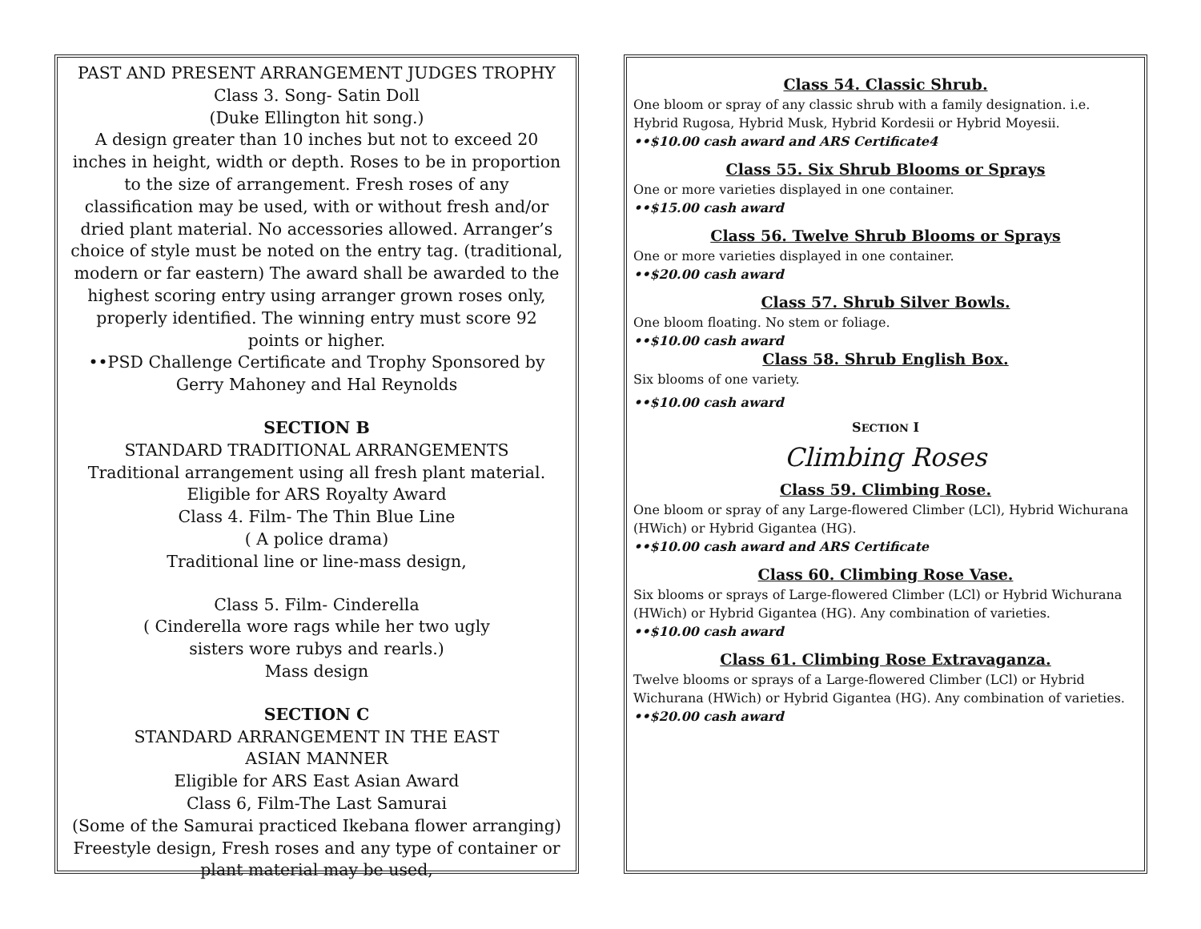PAST AND PRESENT ARRANGEMENT JUDGES TROPHY
Class 3. Song- Satin Doll
(Duke Ellington hit song.)
A design greater than 10 inches but not to exceed 20 inches in height, width or depth. Roses to be in proportion to the size of arrangement. Fresh roses of any classification may be used, with or without fresh and/or dried plant material. No accessories allowed. Arranger’s choice of style must be noted on the entry tag. (traditional, modern or far eastern) The award shall be awarded to the highest scoring entry using arranger grown roses only, properly identified. The winning entry must score 92 points or higher.
••PSD Challenge Certificate and Trophy Sponsored by Gerry Mahoney and Hal Reynolds
SECTION B
STANDARD TRADITIONAL ARRANGEMENTS
Traditional arrangement using all fresh plant material.
Eligible for ARS Royalty Award
Class 4. Film- The Thin Blue Line
( A police drama)
Traditional line or line-mass design,
Class 5. Film- Cinderella
( Cinderella wore rags while her two ugly
sisters wore rubys and rearls.)
Mass design
SECTION C
STANDARD ARRANGEMENT IN THE EAST
ASIAN MANNER
Eligible for ARS East Asian Award
Class 6, Film-The Last Samurai
(Some of the Samurai practiced Ikebana flower arranging) Freestyle design, Fresh roses and any type of container or plant material may be used,
Class 54. Classic Shrub.
One bloom or spray of any classic shrub with a family designation. i.e. Hybrid Rugosa, Hybrid Musk, Hybrid Kordesii or Hybrid Moyesii.
••$10.00 cash award and ARS Certificate4
Class 55. Six Shrub Blooms or Sprays
One or more varieties displayed in one container.
••$15.00 cash award
Class 56. Twelve Shrub Blooms or Sprays
One or more varieties displayed in one container.
••$20.00 cash award
Class 57. Shrub Silver Bowls.
One bloom floating. No stem or foliage.
••$10.00 cash award
Class 58. Shrub English Box.
Six blooms of one variety.
••$10.00 cash award
SECTION I
Climbing Roses
Class 59. Climbing Rose.
One bloom or spray of any Large-flowered Climber (LCl), Hybrid Wichurana (HWich) or Hybrid Gigantea (HG).
••$10.00 cash award and ARS Certificate
Class 60. Climbing Rose Vase.
Six blooms or sprays of Large-flowered Climber (LCl) or Hybrid Wichurana (HWich) or Hybrid Gigantea (HG). Any combination of varieties.
••$10.00 cash award
Class 61. Climbing Rose Extravaganza.
Twelve blooms or sprays of a Large-flowered Climber (LCl) or Hybrid Wichurana (HWich) or Hybrid Gigantea (HG). Any combination of varieties.
••$20.00 cash award